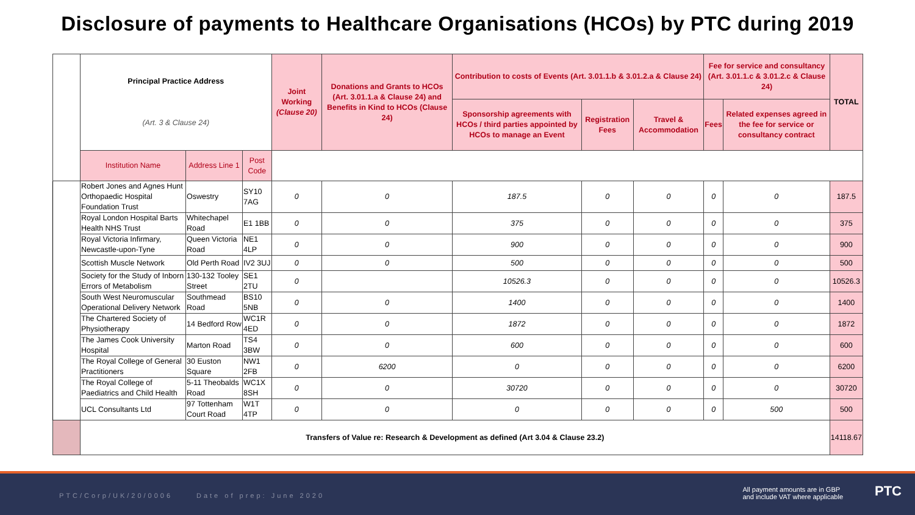Disclosure of payments to Healthcare Organisations (HCOs) by PTC during 2019
| | Principal Practice Address (Art. 3 & Clause 24) | | | Joint Working (Clause 20) | Donations and Grants to HCOs (Art. 3.01.1.a & Clause 24) and Benefits in Kind to HCOs (Clause 24) | Contribution to costs of Events (Art. 3.01.1.b & 3.01.2.a & Clause 24) | | | Fee for service and consultancy (Art. 3.01.1.c & 3.01.2.c & Clause 24) | | TOTAL |
| --- | --- | --- | --- | --- | --- | --- | --- | --- | --- | --- | --- |
| | | | | | | Sponsorship agreements with HCOs / third parties appointed by HCOs to manage an Event | Registration Fees | Travel & Accommodation | Fees | Related expenses agreed in the fee for service or consultancy contract | |
| | Institution Name | Address Line 1 | Post Code | | | | | | | | |
| | Robert Jones and Agnes Hunt Orthopaedic Hospital Foundation Trust | Oswestry | SY10 7AG | 0 | 0 | 187.5 | 0 | 0 | 0 | 0 | 187.5 |
| | Royal London Hospital Barts Health NHS Trust | Whitechapel Road | E1 1BB | 0 | 0 | 375 | 0 | 0 | 0 | 0 | 375 |
| | Royal Victoria Infirmary, Newcastle-upon-Tyne | Queen Victoria Road | NE1 4LP | 0 | 0 | 900 | 0 | 0 | 0 | 0 | 900 |
| | Scottish Muscle Network | Old Perth Road | IV2 3UJ | 0 | 0 | 500 | 0 | 0 | 0 | 0 | 500 |
| | Society for the Study of Inborn Errors of Metabolism | 130-132 Tooley Street | SE1 2TU | 0 | | 10526.3 | 0 | 0 | 0 | 0 | 10526.3 |
| | South West Neuromuscular Operational Delivery Network | Southmead Road | BS10 5NB | 0 | 0 | 1400 | 0 | 0 | 0 | 0 | 1400 |
| | The Chartered Society of Physiotherapy | 14 Bedford Row | WC1R 4ED | 0 | 0 | 1872 | 0 | 0 | 0 | 0 | 1872 |
| | The James Cook University Hospital | Marton Road | TS4 3BW | 0 | 0 | 600 | 0 | 0 | 0 | 0 | 600 |
| | The Royal College of General Practitioners | 30 Euston Square | NW1 2FB | 0 | 6200 | 0 | 0 | 0 | 0 | 0 | 6200 |
| | The Royal College of Paediatrics and Child Health | 5-11 Theobalds Road | WC1X 8SH | 0 | 0 | 30720 | 0 | 0 | 0 | 0 | 30720 |
| | UCL Consultants Ltd | 97 Tottenham Court Road | W1T 4TP | 0 | 0 | 0 | 0 | 0 | 0 | 500 | 500 |
| | Transfers of Value re: Research & Development as defined (Art 3.04 & Clause 23.2) | | | | | | | | | | 14118.67 |
PTC/Corp/UK/20/0006 Date of prep: June 2020
All payment amounts are in GBP
and include VAT where applicable
PTC